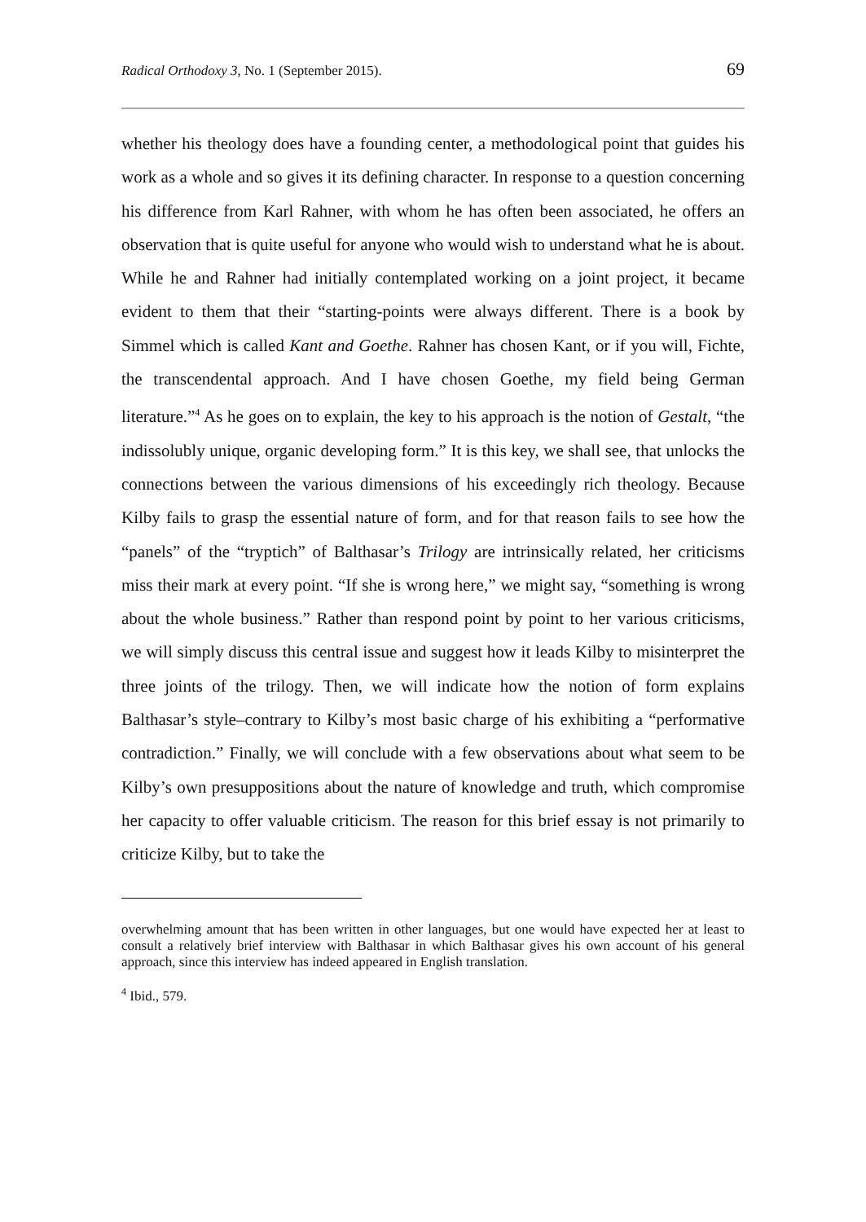Radical Orthodoxy 3, No. 1 (September 2015). 69
whether his theology does have a founding center, a methodological point that guides his work as a whole and so gives it its defining character. In response to a question concerning his difference from Karl Rahner, with whom he has often been associated, he offers an observation that is quite useful for anyone who would wish to understand what he is about. While he and Rahner had initially contemplated working on a joint project, it became evident to them that their “starting-points were always different. There is a book by Simmel which is called Kant and Goethe. Rahner has chosen Kant, or if you will, Fichte, the transcendental approach. And I have chosen Goethe, my field being German literature.”<sup>4</sup> As he goes on to explain, the key to his approach is the notion of Gestalt, “the indissolubly unique, organic developing form.” It is this key, we shall see, that unlocks the connections between the various dimensions of his exceedingly rich theology. Because Kilby fails to grasp the essential nature of form, and for that reason fails to see how the “panels” of the “tryptich” of Balthasar’s Trilogy are intrinsically related, her criticisms miss their mark at every point. “If she is wrong here,” we might say, “something is wrong about the whole business.” Rather than respond point by point to her various criticisms, we will simply discuss this central issue and suggest how it leads Kilby to misinterpret the three joints of the trilogy. Then, we will indicate how the notion of form explains Balthasar’s style–contrary to Kilby’s most basic charge of his exhibiting a “performative contradiction.” Finally, we will conclude with a few observations about what seem to be Kilby’s own presuppositions about the nature of knowledge and truth, which compromise her capacity to offer valuable criticism. The reason for this brief essay is not primarily to criticize Kilby, but to take the
overwhelming amount that has been written in other languages, but one would have expected her at least to consult a relatively brief interview with Balthasar in which Balthasar gives his own account of his general approach, since this interview has indeed appeared in English translation.
<sup>4</sup> Ibid., 579.